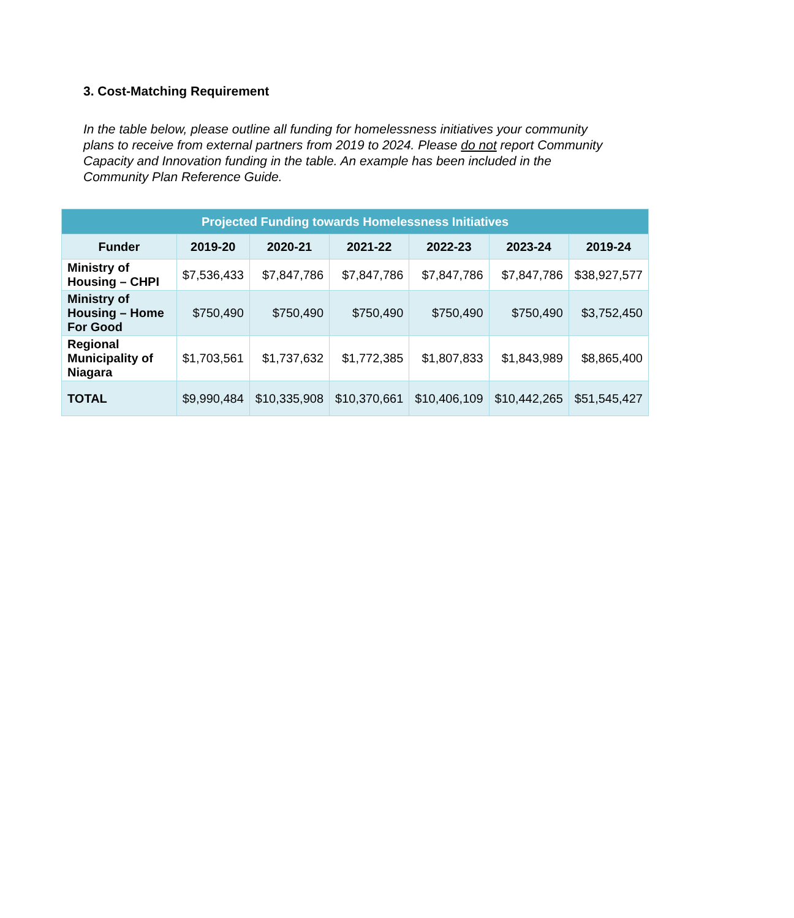3. Cost-Matching Requirement
In the table below, please outline all funding for homelessness initiatives your community plans to receive from external partners from 2019 to 2024. Please do not report Community Capacity and Innovation funding in the table. An example has been included in the Community Plan Reference Guide.
| Projected Funding towards Homelessness Initiatives | | | | | | |
| --- | --- | --- | --- | --- | --- | --- |
| Funder | 2019-20 | 2020-21 | 2021-22 | 2022-23 | 2023-24 | 2019-24 |
| Ministry of Housing – CHPI | $7,536,433 | $7,847,786 | $7,847,786 | $7,847,786 | $7,847,786 | $38,927,577 |
| Ministry of Housing – Home For Good | $750,490 | $750,490 | $750,490 | $750,490 | $750,490 | $3,752,450 |
| Regional Municipality of Niagara | $1,703,561 | $1,737,632 | $1,772,385 | $1,807,833 | $1,843,989 | $8,865,400 |
| TOTAL | $9,990,484 | $10,335,908 | $10,370,661 | $10,406,109 | $10,442,265 | $51,545,427 |